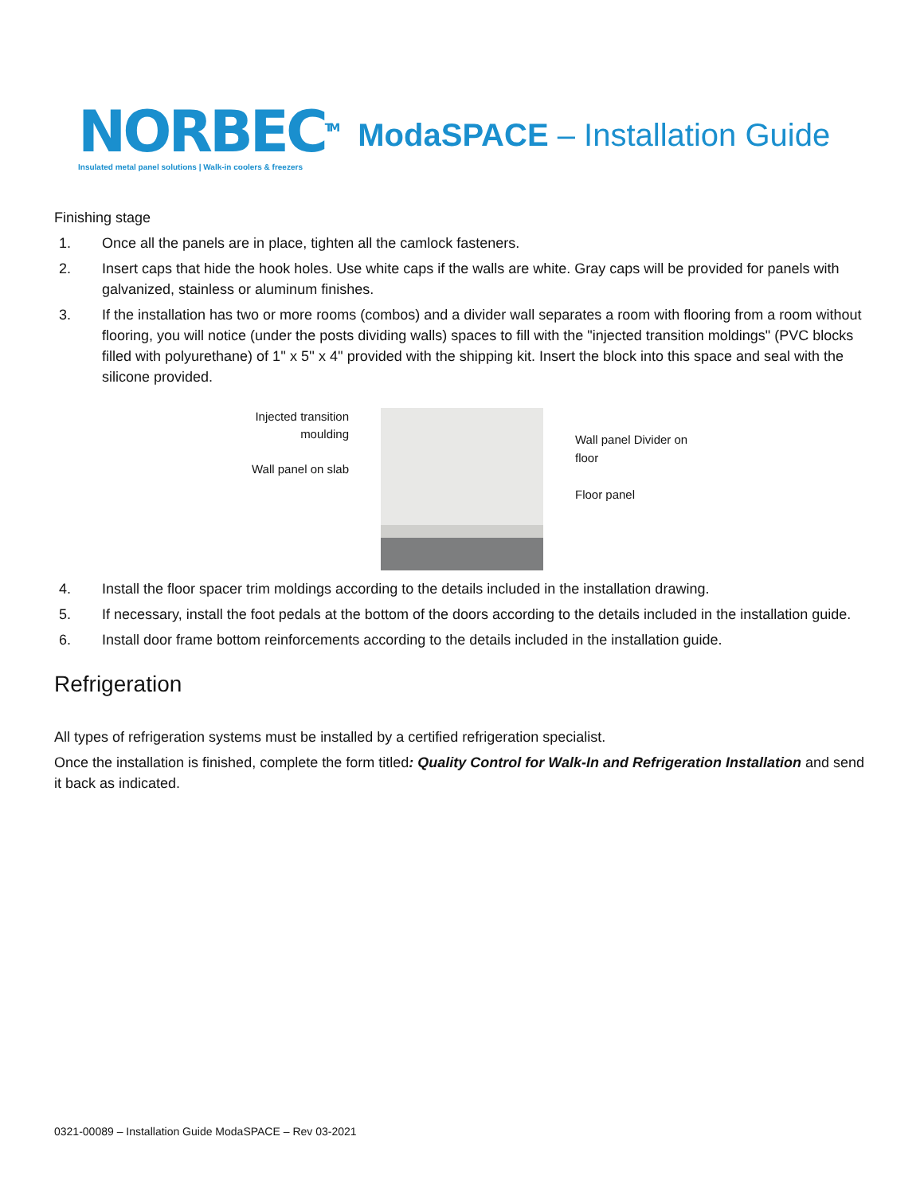NORBEC<sup>TM</sup>
Insulated metal panel solutions | Walk-in coolers & freezers
ModaSPACE – Installation Guide
Finishing stage
1. Once all the panels are in place, tighten all the camlock fasteners.
2. Insert caps that hide the hook holes. Use white caps if the walls are white. Gray caps will be provided for panels with galvanized, stainless or aluminum finishes.
3. If the installation has two or more rooms (combos) and a divider wall separates a room with flooring from a room without flooring, you will notice (under the posts dividing walls) spaces to fill with the "injected transition moldings" (PVC blocks filled with polyurethane) of 1'' x 5'' x 4'' provided with the shipping kit. Insert the block into this space and seal with the silicone provided.
Injected transition moulding
Wall panel on slab
Wall panel Divider on floor
Floor panel
4. Install the floor spacer trim moldings according to the details included in the installation drawing.
5. If necessary, install the foot pedals at the bottom of the doors according to the details included in the installation guide.
6. Install door frame bottom reinforcements according to the details included in the installation guide.
Refrigeration
All types of refrigeration systems must be installed by a certified refrigeration specialist.
Once the installation is finished, complete the form titled: Quality Control for Walk-In and Refrigeration Installation and send it back as indicated.
0321-00089 – Installation Guide ModaSPACE – Rev 03-2021